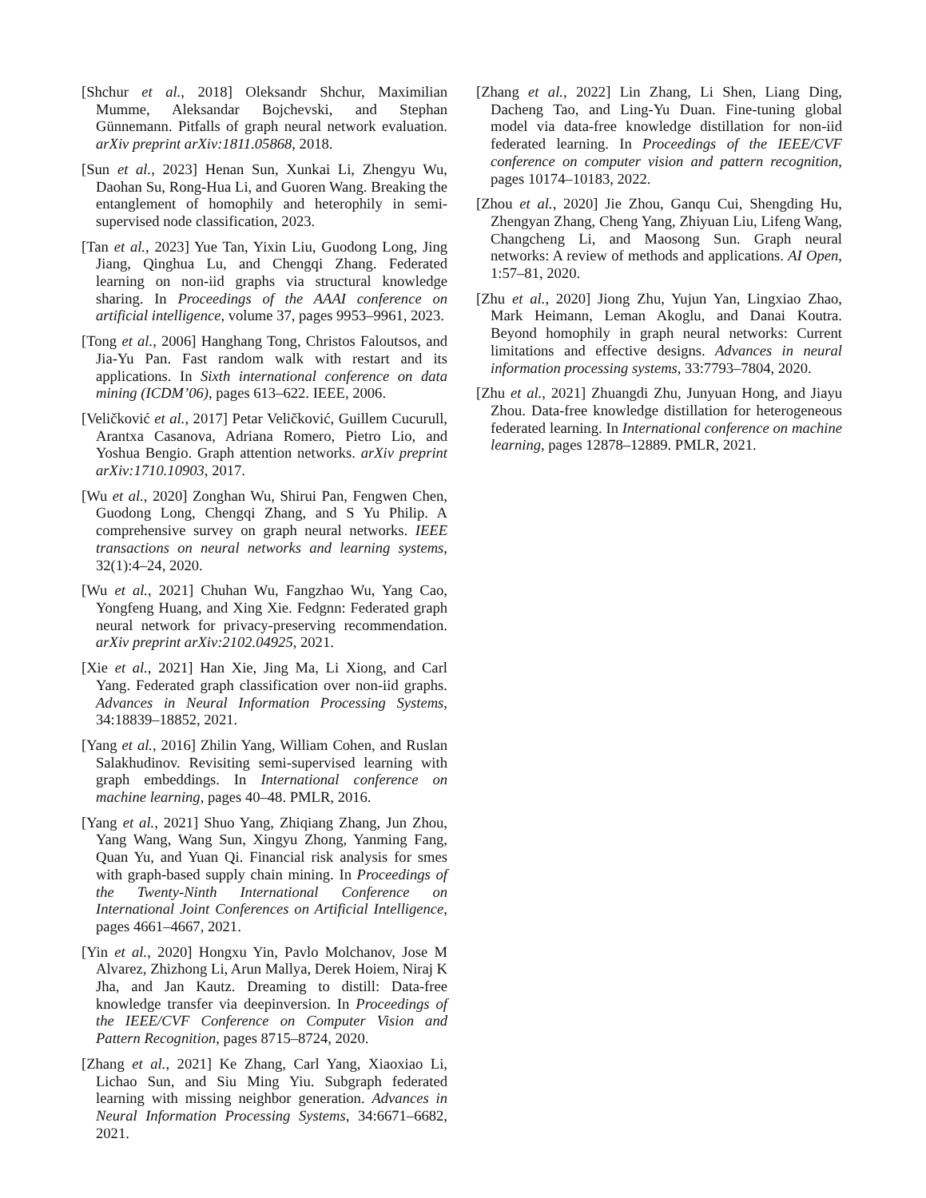[Shchur et al., 2018] Oleksandr Shchur, Maximilian Mumme, Aleksandar Bojchevski, and Stephan Günnemann. Pitfalls of graph neural network evaluation. arXiv preprint arXiv:1811.05868, 2018.
[Sun et al., 2023] Henan Sun, Xunkai Li, Zhengyu Wu, Daohan Su, Rong-Hua Li, and Guoren Wang. Breaking the entanglement of homophily and heterophily in semi-supervised node classification, 2023.
[Tan et al., 2023] Yue Tan, Yixin Liu, Guodong Long, Jing Jiang, Qinghua Lu, and Chengqi Zhang. Federated learning on non-iid graphs via structural knowledge sharing. In Proceedings of the AAAI conference on artificial intelligence, volume 37, pages 9953–9961, 2023.
[Tong et al., 2006] Hanghang Tong, Christos Faloutsos, and Jia-Yu Pan. Fast random walk with restart and its applications. In Sixth international conference on data mining (ICDM’06), pages 613–622. IEEE, 2006.
[Veličković et al., 2017] Petar Veličković, Guillem Cucurull, Arantxa Casanova, Adriana Romero, Pietro Lio, and Yoshua Bengio. Graph attention networks. arXiv preprint arXiv:1710.10903, 2017.
[Wu et al., 2020] Zonghan Wu, Shirui Pan, Fengwen Chen, Guodong Long, Chengqi Zhang, and S Yu Philip. A comprehensive survey on graph neural networks. IEEE transactions on neural networks and learning systems, 32(1):4–24, 2020.
[Wu et al., 2021] Chuhan Wu, Fangzhao Wu, Yang Cao, Yongfeng Huang, and Xing Xie. Fedgnn: Federated graph neural network for privacy-preserving recommendation. arXiv preprint arXiv:2102.04925, 2021.
[Xie et al., 2021] Han Xie, Jing Ma, Li Xiong, and Carl Yang. Federated graph classification over non-iid graphs. Advances in Neural Information Processing Systems, 34:18839–18852, 2021.
[Yang et al., 2016] Zhilin Yang, William Cohen, and Ruslan Salakhudinov. Revisiting semi-supervised learning with graph embeddings. In International conference on machine learning, pages 40–48. PMLR, 2016.
[Yang et al., 2021] Shuo Yang, Zhiqiang Zhang, Jun Zhou, Yang Wang, Wang Sun, Xingyu Zhong, Yanming Fang, Quan Yu, and Yuan Qi. Financial risk analysis for smes with graph-based supply chain mining. In Proceedings of the Twenty-Ninth International Conference on International Joint Conferences on Artificial Intelligence, pages 4661–4667, 2021.
[Yin et al., 2020] Hongxu Yin, Pavlo Molchanov, Jose M Alvarez, Zhizhong Li, Arun Mallya, Derek Hoiem, Niraj K Jha, and Jan Kautz. Dreaming to distill: Data-free knowledge transfer via deepinversion. In Proceedings of the IEEE/CVF Conference on Computer Vision and Pattern Recognition, pages 8715–8724, 2020.
[Zhang et al., 2021] Ke Zhang, Carl Yang, Xiaoxiao Li, Lichao Sun, and Siu Ming Yiu. Subgraph federated learning with missing neighbor generation. Advances in Neural Information Processing Systems, 34:6671–6682, 2021.
[Zhang et al., 2022] Lin Zhang, Li Shen, Liang Ding, Dacheng Tao, and Ling-Yu Duan. Fine-tuning global model via data-free knowledge distillation for non-iid federated learning. In Proceedings of the IEEE/CVF conference on computer vision and pattern recognition, pages 10174–10183, 2022.
[Zhou et al., 2020] Jie Zhou, Ganqu Cui, Shengding Hu, Zhengyan Zhang, Cheng Yang, Zhiyuan Liu, Lifeng Wang, Changcheng Li, and Maosong Sun. Graph neural networks: A review of methods and applications. AI Open, 1:57–81, 2020.
[Zhu et al., 2020] Jiong Zhu, Yujun Yan, Lingxiao Zhao, Mark Heimann, Leman Akoglu, and Danai Koutra. Beyond homophily in graph neural networks: Current limitations and effective designs. Advances in neural information processing systems, 33:7793–7804, 2020.
[Zhu et al., 2021] Zhuangdi Zhu, Junyuan Hong, and Jiayu Zhou. Data-free knowledge distillation for heterogeneous federated learning. In International conference on machine learning, pages 12878–12889. PMLR, 2021.